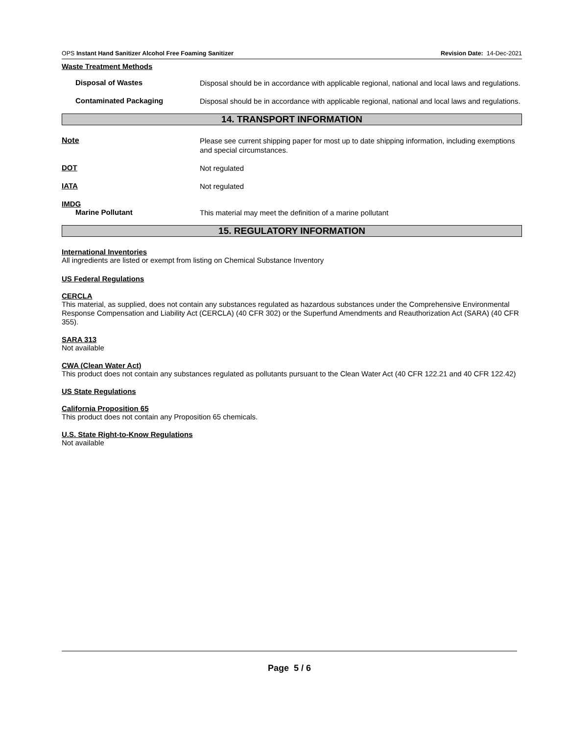OPS Instant Hand Sanitizer Alcohol Free Foaming Sanitizer Revision Date: 14-Dec-2021
Waste Treatment Methods
Disposal of Wastes
Disposal should be in accordance with applicable regional, national and local laws and regulations.
Contaminated Packaging
Disposal should be in accordance with applicable regional, national and local laws and regulations.
14. TRANSPORT INFORMATION
Note
Please see current shipping paper for most up to date shipping information, including exemptions and special circumstances.
DOT
Not regulated
IATA
Not regulated
IMDG
Marine Pollutant
This material may meet the definition of a marine pollutant
15. REGULATORY INFORMATION
International Inventories
All ingredients are listed or exempt from listing on Chemical Substance Inventory
US Federal Regulations
CERCLA
This material, as supplied, does not contain any substances regulated as hazardous substances under the Comprehensive Environmental Response Compensation and Liability Act (CERCLA) (40 CFR 302) or the Superfund Amendments and Reauthorization Act (SARA) (40 CFR 355).
SARA 313
Not available
CWA (Clean Water Act)
This product does not contain any substances regulated as pollutants pursuant to the Clean Water Act (40 CFR 122.21 and 40 CFR 122.42)
US State Regulations
California Proposition 65
This product does not contain any Proposition 65 chemicals.
U.S. State Right-to-Know Regulations
Not available
Page 5 / 6